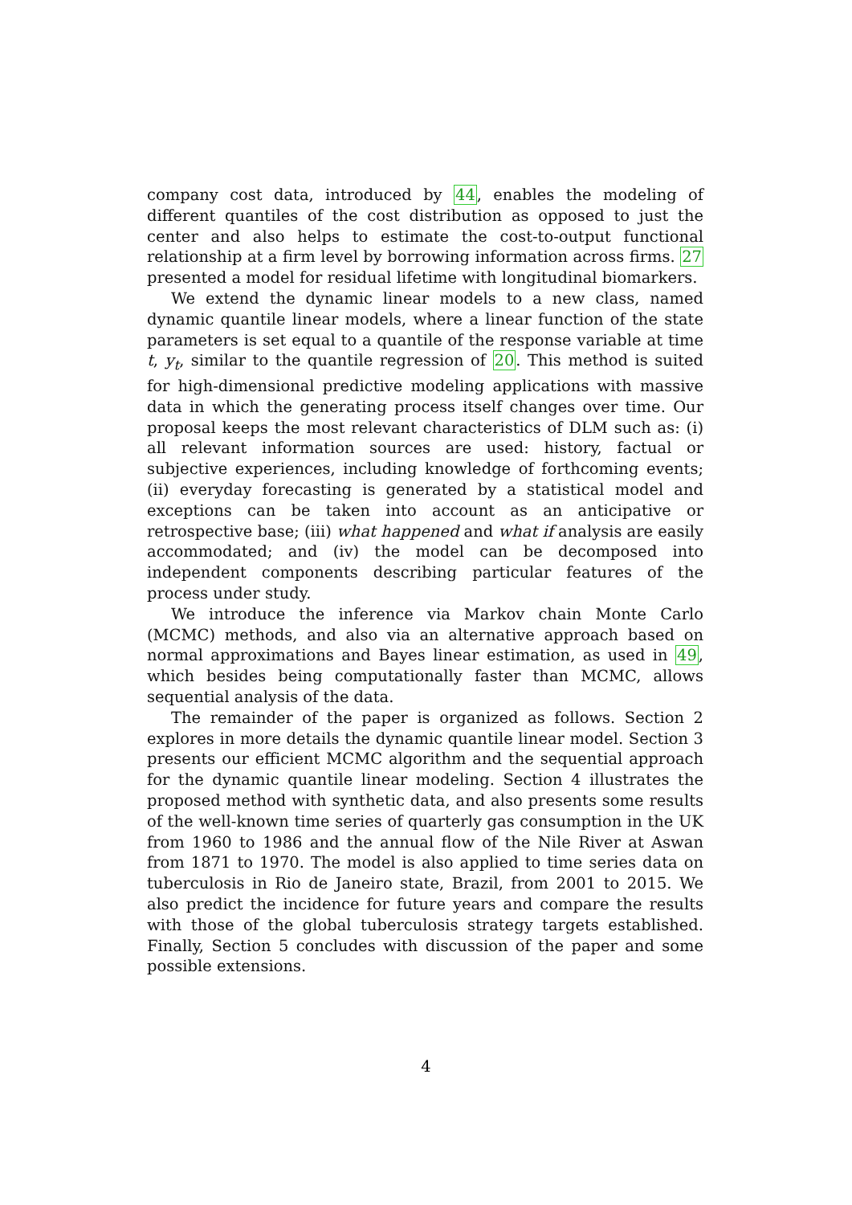company cost data, introduced by 44, enables the modeling of different quantiles of the cost distribution as opposed to just the center and also helps to estimate the cost-to-output functional relationship at a firm level by borrowing information across firms. 27 presented a model for residual lifetime with longitudinal biomarkers.
We extend the dynamic linear models to a new class, named dynamic quantile linear models, where a linear function of the state parameters is set equal to a quantile of the response variable at time t, y<sub>t</sub>, similar to the quantile regression of 20. This method is suited for high-dimensional predictive modeling applications with massive data in which the generating process itself changes over time. Our proposal keeps the most relevant characteristics of DLM such as: (i) all relevant information sources are used: history, factual or subjective experiences, including knowledge of forthcoming events; (ii) everyday forecasting is generated by a statistical model and exceptions can be taken into account as an anticipative or retrospective base; (iii) what happened and what if analysis are easily accommodated; and (iv) the model can be decomposed into independent components describing particular features of the process under study.
We introduce the inference via Markov chain Monte Carlo (MCMC) methods, and also via an alternative approach based on normal approximations and Bayes linear estimation, as used in 49, which besides being computationally faster than MCMC, allows sequential analysis of the data.
The remainder of the paper is organized as follows. Section 2 explores in more details the dynamic quantile linear model. Section 3 presents our efficient MCMC algorithm and the sequential approach for the dynamic quantile linear modeling. Section 4 illustrates the proposed method with synthetic data, and also presents some results of the well-known time series of quarterly gas consumption in the UK from 1960 to 1986 and the annual flow of the Nile River at Aswan from 1871 to 1970. The model is also applied to time series data on tuberculosis in Rio de Janeiro state, Brazil, from 2001 to 2015. We also predict the incidence for future years and compare the results with those of the global tuberculosis strategy targets established. Finally, Section 5 concludes with discussion of the paper and some possible extensions.
4